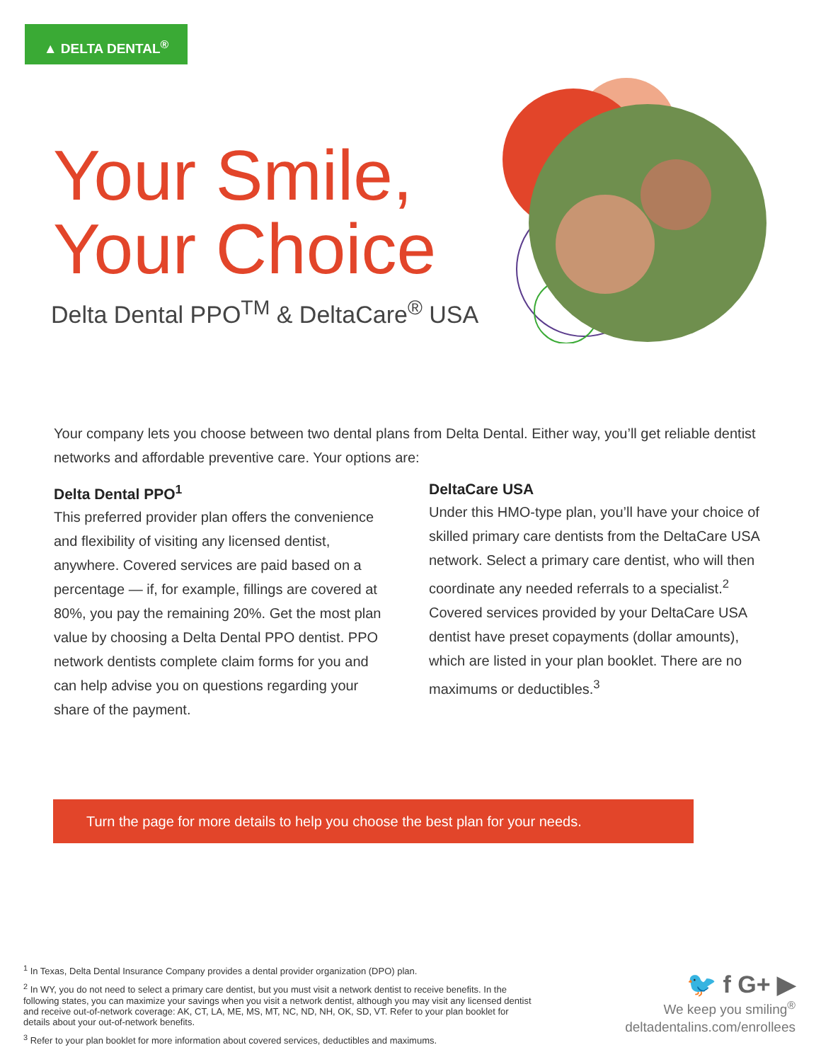▲ DELTA DENTAL<sup>®</sup>
Your Smile,
Your Choice
Delta Dental PPO<sup>TM</sup> & DeltaCare<sup>®</sup> USA
Your company lets you choose between two dental plans from Delta Dental. Either way, you’ll get reliable dentist networks and affordable preventive care. Your options are:
Delta Dental PPO<sup>1</sup>
This preferred provider plan offers the convenience and flexibility of visiting any licensed dentist, anywhere. Covered services are paid based on a percentage — if, for example, fillings are covered at 80%, you pay the remaining 20%. Get the most plan value by choosing a Delta Dental PPO dentist. PPO network dentists complete claim forms for you and can help advise you on questions regarding your share of the payment.
DeltaCare USA
Under this HMO-type plan, you’ll have your choice of skilled primary care dentists from the DeltaCare USA network. Select a primary care dentist, who will then coordinate any needed referrals to a specialist.<sup>2</sup> Covered services provided by your DeltaCare USA dentist have preset copayments (dollar amounts), which are listed in your plan booklet. There are no maximums or deductibles.<sup>3</sup>
Turn the page for more details to help you choose the best plan for your needs.
<sup>1</sup> In Texas, Delta Dental Insurance Company provides a dental provider organization (DPO) plan.
<sup>2</sup> In WY, you do not need to select a primary care dentist, but you must visit a network dentist to receive benefits. In the following states, you can maximize your savings when you visit a network dentist, although you may visit any licensed dentist and receive out-of-network coverage: AK, CT, LA, ME, MS, MT, NC, ND, NH, OK, SD, VT. Refer to your plan booklet for details about your out-of-network benefits.
<sup>3</sup> Refer to your plan booklet for more information about covered services, deductibles and maximums.
🐦 f G+ ▶
We keep you smiling<sup>®</sup>
deltadentalins.com/enrollees